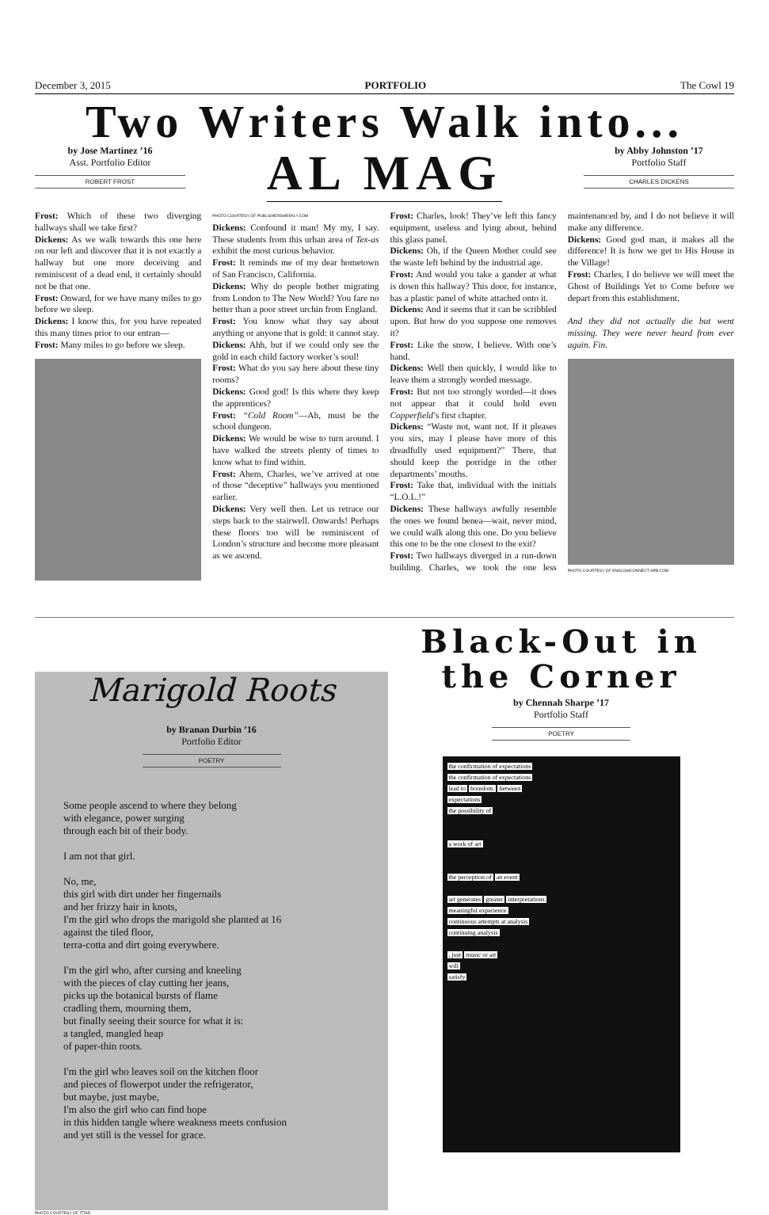December 3, 2015 PORTFOLIO The Cowl 19
Two Writers Walk into...
by Jose Martinez ’16
Asst. Portfolio Editor
ROBERT FROST
AL MAG
by Abby Johnston ’17
Portfolio Staff
CHARLES DICKENS
Frost: Which of these two diverging hallways shall we take first?
Dickens: As we walk towards this one here on our left and discover that it is not exactly a hallway but one more deceiving and reminiscent of a dead end, it certainly should not be that one.
Frost: Onward, for we have many miles to go before we sleep.
Dickens: I know this, for you have repeated this many times prior to our entran—
Frost: Many miles to go before we sleep.
PHOTO COURTESY OF PUBLISHERSWEEKLY.COM
Dickens: Confound it man! My my, I say. These students from this urban area of Tex-as exhibit the most curious behavior.
Frost: It reminds me of my dear hometown of San Francisco, California.
Dickens: Why do people bother migrating from London to The New World? You fare no better than a poor street urchin from England.
Frost: You know what they say about anything or anyone that is gold: it cannot stay.
Dickens: Ahh, but if we could only see the gold in each child factory worker’s soul!
Frost: What do you say here about these tiny rooms?
Dickens: Good god! Is this where they keep the apprentices?
Frost: “Cold Room”—Ah, must be the school dungeon.
Dickens: We would be wise to turn around. I have walked the streets plenty of times to know what to find within.
Frost: Ahem, Charles, we’ve arrived at one of those “deceptive” hallways you mentioned earlier.
Dickens: Very well then. Let us retrace our steps back to the stairwell. Onwards! Perhaps these floors too will be reminiscent of London’s structure and become more pleasant as we ascend.
Frost: Charles, look! They’ve left this fancy equipment, useless and lying about, behind this glass panel.
Dickens: Oh, if the Queen Mother could see the waste left behind by the industrial age.
Frost: And would you take a gander at what is down this hallway? This door, for instance, has a plastic panel of white attached onto it.
Dickens: And it seems that it can be scribbled upon. But how do you suppose one removes it?
Frost: Like the snow, I believe. With one’s hand.
Dickens: Well then quickly, I would like to leave them a strongly worded message.
Frost: But not too strongly worded—it does not appear that it could hold even Copperfield’s first chapter.
Dickens: “Waste not, want not. If it pleases you sirs, may I please have more of this dreadfully used equipment?” There, that should keep the porridge in the other departments’ mouths.
Frost: Take that, individual with the initials “L.O.L.!”
Dickens: These hallways awfully resemble the ones we found benea—wait, never mind, we could walk along this one. Do you believe this one to be the one closest to the exit?
Frost: Two hallways diverged in a run-down building. Charles, we took the one less maintenanced by, and I do not believe it will make any difference.
Dickens: Good god man, it makes all the difference! It is how we get to His House in the Village!
Frost: Charles, I do believe we will meet the Ghost of Buildings Yet to Come before we depart from this establishment.
And they did not actually die but went missing. They were never heard from ever again. Fin.
PHOTO COURTESY OF ENGLISHCONNECT-SPB.COM
Marigold Roots
by Branan Durbin ’16
Portfolio Editor
POETRY
Some people ascend to where they belong
with elegance, power surging
through each bit of their body.
I am not that girl.
No, me,
this girl with dirt under her fingernails
and her frizzy hair in knots,
I'm the girl who drops the marigold she planted at 16
against the tiled floor,
terra-cotta and dirt going everywhere.
I'm the girl who, after cursing and kneeling
with the pieces of clay cutting her jeans,
picks up the botanical bursts of flame
cradling them, mourning them,
but finally seeing their source for what it is:
a tangled, mangled heap
of paper-thin roots.
I'm the girl who leaves soil on the kitchen floor
and pieces of flowerpot under the refrigerator,
but maybe, just maybe,
I'm also the girl who can find hope
in this hidden tangle where weakness meets confusion
and yet still is the vessel for grace.
PHOTO COURTESY OF ITTAR
Black-Out in the Corner
by Chennah Sharpe ’17
Portfolio Staff
POETRY
the confirmation of expectations
the confirmation of expectations
lead to boredom. between
expectations
the possibility of
a work of art
the perception of an event
art generates greater interpretations
meaningful experience
continuous attempts at analysis
continuing analysis
, just music or art
will
satisfy